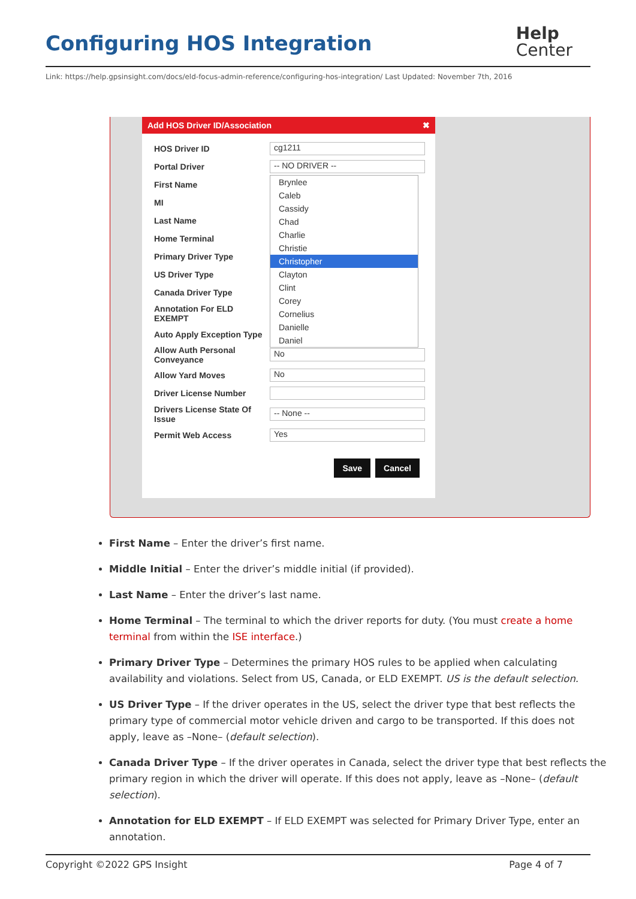Configuring HOS Integration
Help
Center
Link: https://help.gpsinsight.com/docs/eld-focus-admin-reference/configuring-hos-integration/ Last Updated: November 7th, 2016
Add HOS Driver ID/Association ✖
HOS Driver ID cg1211
Portal Driver -- NO DRIVER --
First Name
MI
Last Name
Home Terminal
Primary Driver Type
US Driver Type
Canada Driver Type
Annotation For ELD EXEMPT
Auto Apply Exception Type
Allow Auth Personal Conveyance No
Allow Yard Moves No
Driver License Number
Drivers License State Of Issue -- None --
Permit Web Access Yes
Save Cancel
Brynlee
Caleb
Cassidy
Chad
Charlie
Christie
Christopher
Clayton
Clint
Corey
Cornelius
Danielle
Daniel
First Name – Enter the driver’s first name.
Middle Initial – Enter the driver’s middle initial (if provided).
Last Name – Enter the driver’s last name.
Home Terminal – The terminal to which the driver reports for duty. (You must create a home terminal from within the ISE interface.)
Primary Driver Type – Determines the primary HOS rules to be applied when calculating availability and violations. Select from US, Canada, or ELD EXEMPT. US is the default selection.
US Driver Type – If the driver operates in the US, select the driver type that best reflects the primary type of commercial motor vehicle driven and cargo to be transported. If this does not apply, leave as –None– (default selection).
Canada Driver Type – If the driver operates in Canada, select the driver type that best reflects the primary region in which the driver will operate. If this does not apply, leave as –None– (default selection).
Annotation for ELD EXEMPT – If ELD EXEMPT was selected for Primary Driver Type, enter an annotation.
Copyright ©2022 GPS Insight Page 4 of 7